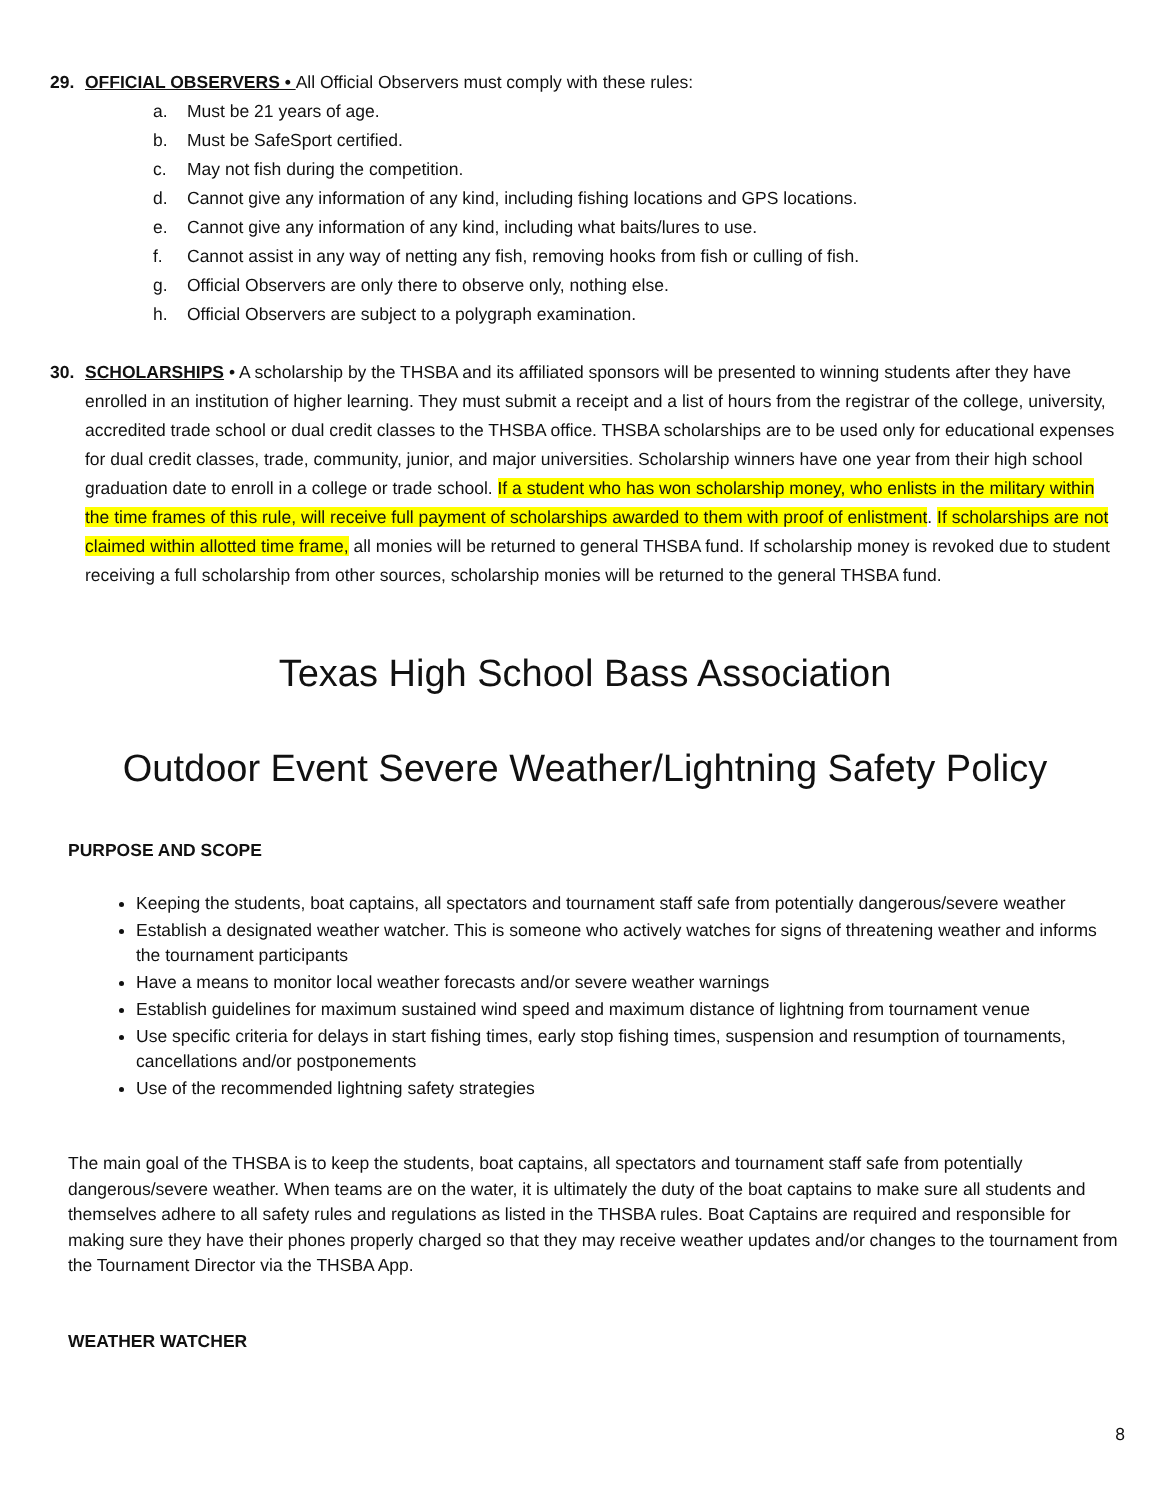29. OFFICIAL OBSERVERS • All Official Observers must comply with these rules:
a. Must be 21 years of age.
b. Must be SafeSport certified.
c. May not fish during the competition.
d. Cannot give any information of any kind, including fishing locations and GPS locations.
e. Cannot give any information of any kind, including what baits/lures to use.
f. Cannot assist in any way of netting any fish, removing hooks from fish or culling of fish.
g. Official Observers are only there to observe only, nothing else.
h. Official Observers are subject to a polygraph examination.
30. SCHOLARSHIPS • A scholarship by the THSBA and its affiliated sponsors will be presented to winning students after they have enrolled in an institution of higher learning. They must submit a receipt and a list of hours from the registrar of the college, university, accredited trade school or dual credit classes to the THSBA office. THSBA scholarships are to be used only for educational expenses for dual credit classes, trade, community, junior, and major universities. Scholarship winners have one year from their high school graduation date to enroll in a college or trade school. If a student who has won scholarship money, who enlists in the military within the time frames of this rule, will receive full payment of scholarships awarded to them with proof of enlistment. If scholarships are not claimed within allotted time frame, all monies will be returned to general THSBA fund. If scholarship money is revoked due to student receiving a full scholarship from other sources, scholarship monies will be returned to the general THSBA fund.
Texas High School Bass Association
Outdoor Event Severe Weather/Lightning Safety Policy
PURPOSE AND SCOPE
Keeping the students, boat captains, all spectators and tournament staff safe from potentially dangerous/severe weather
Establish a designated weather watcher. This is someone who actively watches for signs of threatening weather and informs the tournament participants
Have a means to monitor local weather forecasts and/or severe weather warnings
Establish guidelines for maximum sustained wind speed and maximum distance of lightning from tournament venue
Use specific criteria for delays in start fishing times, early stop fishing times, suspension and resumption of tournaments, cancellations and/or postponements
Use of the recommended lightning safety strategies
The main goal of the THSBA is to keep the students, boat captains, all spectators and tournament staff safe from potentially dangerous/severe weather. When teams are on the water, it is ultimately the duty of the boat captains to make sure all students and themselves adhere to all safety rules and regulations as listed in the THSBA rules. Boat Captains are required and responsible for making sure they have their phones properly charged so that they may receive weather updates and/or changes to the tournament from the Tournament Director via the THSBA App.
WEATHER WATCHER
8